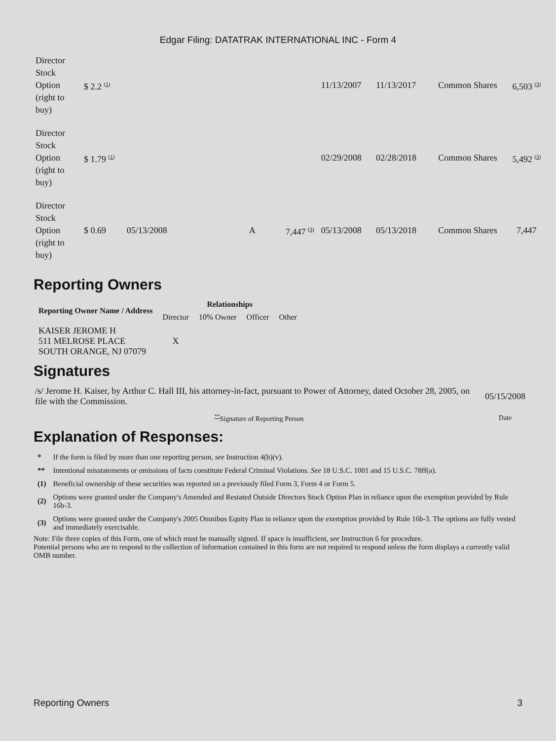Edgar Filing: DATATRAK INTERNATIONAL INC - Form 4
| Director Stock Option (right to buy) | $ 2.2 <sup>(1)</sup> | | | | 11/13/2007 | 11/13/2017 | Common Shares | 6,503 <sup>(3)</sup> |
| Director Stock Option (right to buy) | $ 1.79 <sup>(1)</sup> | | | | 02/29/2008 | 02/28/2018 | Common Shares | 5,492 <sup>(3)</sup> |
| Director Stock Option (right to buy) | $ 0.69 | 05/13/2008 | A | 7,447 <sup>(3)</sup> | 05/13/2008 | 05/13/2018 | Common Shares | 7,447 |
Reporting Owners
| Reporting Owner Name / Address | Relationships | | | |
| --- | --- | --- | --- | --- |
| | Director | 10% Owner | Officer | Other |
| KAISER JEROME H 511 MELROSE PLACE SOUTH ORANGE, NJ 07079 | X | | | |
Signatures
| /s/ Jerome H. Kaiser, by Arthur C. Hall III, his attorney-in-fact, pursuant to Power of Attorney, dated October 28, 2005, on file with the Commission. | 05/15/2008 |
| <sup>**</sup> Signature of Reporting Person | Date |
Explanation of Responses:
| * | If the form is filed by more than one reporting person, see Instruction 4(b)(v). |
| ** | Intentional misstatements or omissions of facts constitute Federal Criminal Violations. See 18 U.S.C. 1001 and 15 U.S.C. 78ff(a). |
| (1) | Beneficial ownership of these securities was reported on a previously filed Form 3, Form 4 or Form 5. |
| (2) | Options were granted under the Company's Amended and Restated Outside Directors Stock Option Plan in reliance upon the exemption provided by Rule 16b-3. |
| (3) | Options were granted under the Company's 2005 Omnibus Equity Plan in reliance upon the exemption provided by Rule 16b-3. The options are fully vested and immediately exercisable. |
Note: File three copies of this Form, one of which must be manually signed. If space is insufficient, see Instruction 6 for procedure.
Potential persons who are to respond to the collection of information contained in this form are not required to respond unless the form displays a currently valid OMB number.
Reporting Owners 3